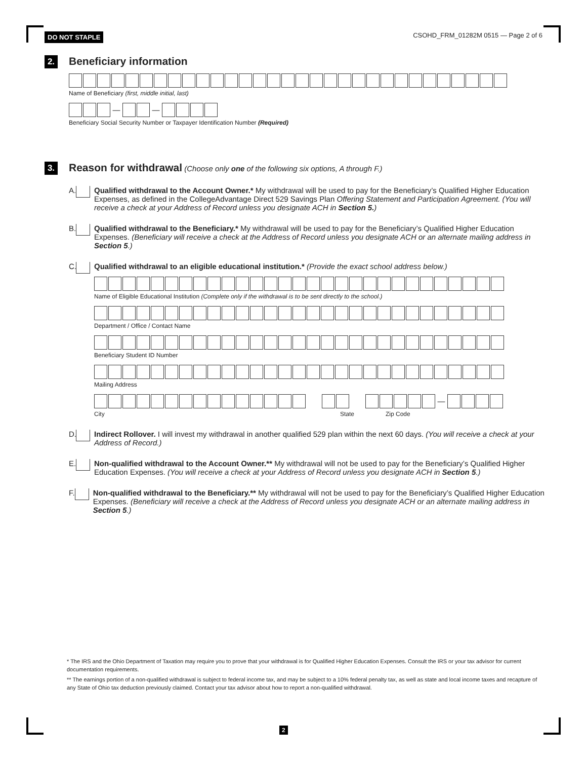DO NOT STAPLE CSOHD_FRM_01282M 0515 — Page 2 of 6
2.
Beneficiary information
Name of Beneficiary (first, middle initial, last)
— —
Beneficiary Social Security Number or Taxpayer Identification Number (Required)
3.
Reason for withdrawal (Choose only one of the following six options, A through F.)
A.
Qualified withdrawal to the Account Owner.* My withdrawal will be used to pay for the Beneficiary’s Qualified Higher Education Expenses, as defined in the CollegeAdvantage Direct 529 Savings Plan Offering Statement and Participation Agreement. (You will receive a check at your Address of Record unless you designate ACH in Section 5.)
B.
Qualified withdrawal to the Beneficiary.* My withdrawal will be used to pay for the Beneficiary’s Qualified Higher Education Expenses. (Beneficiary will receive a check at the Address of Record unless you designate ACH or an alternate mailing address in Section 5.)
C.
Qualified withdrawal to an eligible educational institution.* (Provide the exact school address below.)
Name of Eligible Educational Institution (Complete only if the withdrawal is to be sent directly to the school.)
Department / Office / Contact Name
Beneficiary Student ID Number
Mailing Address
—
City State Zip Code
D.
Indirect Rollover. I will invest my withdrawal in another qualified 529 plan within the next 60 days. (You will receive a check at your Address of Record.)
E.
Non-qualified withdrawal to the Account Owner.** My withdrawal will not be used to pay for the Beneficiary’s Qualified Higher Education Expenses. (You will receive a check at your Address of Record unless you designate ACH in Section 5.)
F.
Non-qualified withdrawal to the Beneficiary.** My withdrawal will not be used to pay for the Beneficiary’s Qualified Higher Education Expenses. (Beneficiary will receive a check at the Address of Record unless you designate ACH or an alternate mailing address in Section 5.)
* The IRS and the Ohio Department of Taxation may require you to prove that your withdrawal is for Qualified Higher Education Expenses. Consult the IRS or your tax advisor for current documentation requirements.
** The earnings portion of a non-qualified withdrawal is subject to federal income tax, and may be subject to a 10% federal penalty tax, as well as state and local income taxes and recapture of any State of Ohio tax deduction previously claimed. Contact your tax advisor about how to report a non-qualified withdrawal.
2